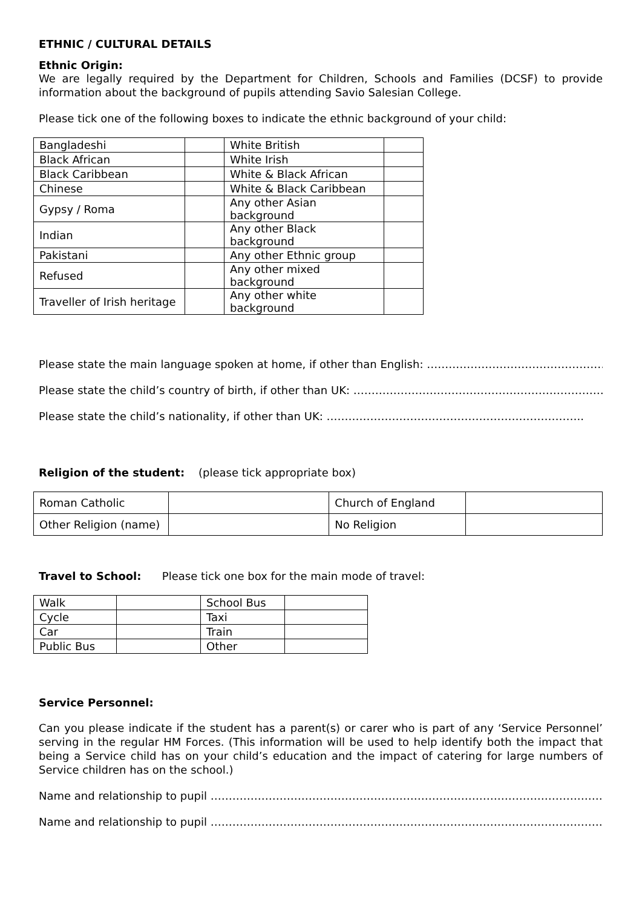ETHNIC / CULTURAL DETAILS
Ethnic Origin:
We are legally required by the Department for Children, Schools and Families (DCSF) to provide information about the background of pupils attending Savio Salesian College.
Please tick one of the following boxes to indicate the ethnic background of your child:
| Bangladeshi | | White British | |
| Black African | | White Irish | |
| Black Caribbean | | White & Black African | |
| Chinese | | White & Black Caribbean | |
| Gypsy / Roma | | Any other Asian background | |
| Indian | | Any other Black background | |
| Pakistani | | Any other Ethnic group | |
| Refused | | Any other mixed background | |
| Traveller of Irish heritage | | Any other white background | |
Please state the main language spoken at home, if other than English: ………………………………………………..
Please state the child’s country of birth, if other than UK: ………………………………………………………………
Please state the child’s nationality, if other than UK: ……………………………………………………………..
Religion of the student: (please tick appropriate box)
| Roman Catholic | | Church of England | |
| Other Religion (name) | | No Religion | |
Travel to School: Please tick one box for the main mode of travel:
| Walk | | School Bus | |
| Cycle | | Taxi | |
| Car | | Train | |
| Public Bus | | Other | |
Service Personnel:
Can you please indicate if the student has a parent(s) or carer who is part of any ‘Service Personnel’ serving in the regular HM Forces. (This information will be used to help identify both the impact that being a Service child has on your child’s education and the impact of catering for large numbers of Service children has on the school.)
Name and relationship to pupil ………………………………………………………………………………………………..
Name and relationship to pupil …………………………………………………………………………………………………